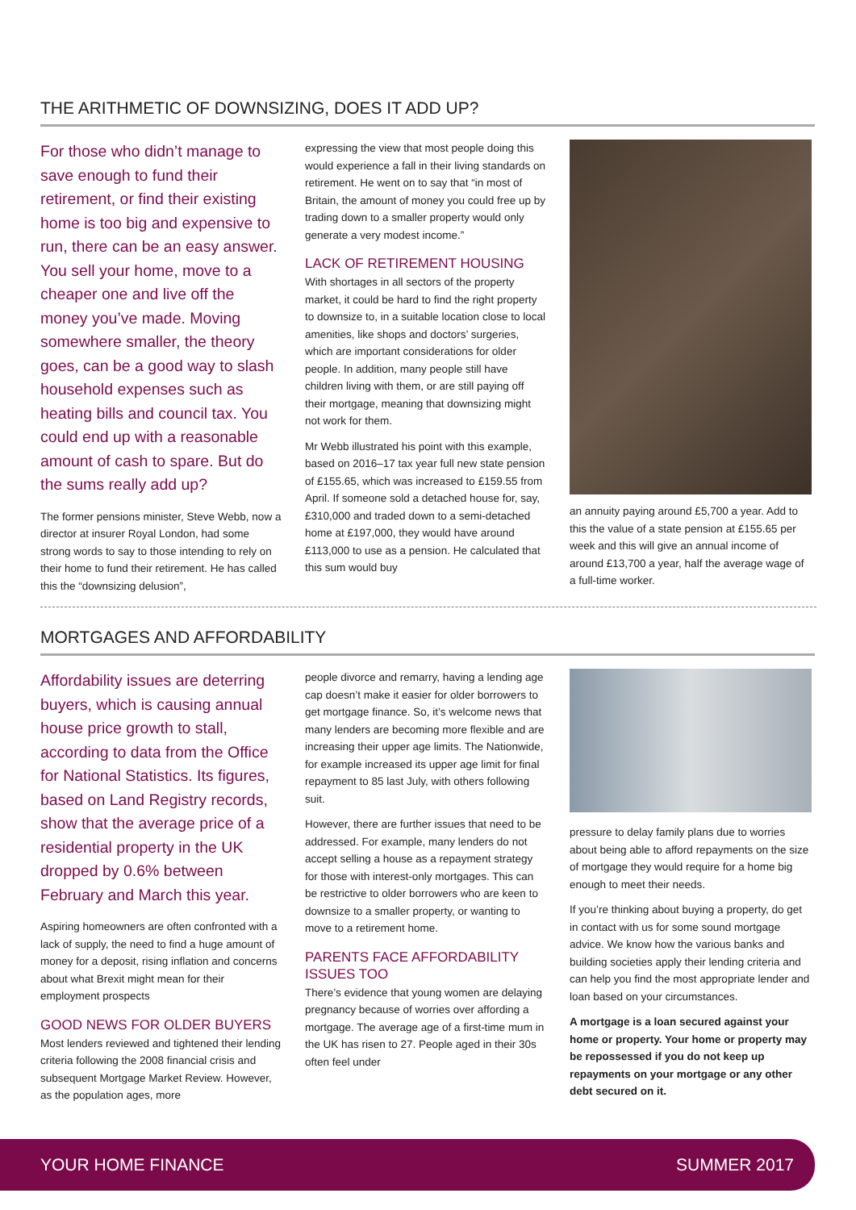THE ARITHMETIC OF DOWNSIZING, DOES IT ADD UP?
For those who didn’t manage to save enough to fund their retirement, or find their existing home is too big and expensive to run, there can be an easy answer. You sell your home, move to a cheaper one and live off the money you’ve made. Moving somewhere smaller, the theory goes, can be a good way to slash household expenses such as heating bills and council tax. You could end up with a reasonable amount of cash to spare. But do the sums really add up?
The former pensions minister, Steve Webb, now a director at insurer Royal London, had some strong words to say to those intending to rely on their home to fund their retirement. He has called this the “downsizing delusion”,
expressing the view that most people doing this would experience a fall in their living standards on retirement. He went on to say that “in most of Britain, the amount of money you could free up by trading down to a smaller property would only generate a very modest income.”
LACK OF RETIREMENT HOUSING
With shortages in all sectors of the property market, it could be hard to find the right property to downsize to, in a suitable location close to local amenities, like shops and doctors’ surgeries, which are important considerations for older people. In addition, many people still have children living with them, or are still paying off their mortgage, meaning that downsizing might not work for them.
Mr Webb illustrated his point with this example, based on 2016–17 tax year full new state pension of £155.65, which was increased to £159.55 from April. If someone sold a detached house for, say, £310,000 and traded down to a semi-detached home at £197,000, they would have around £113,000 to use as a pension. He calculated that this sum would buy
an annuity paying around £5,700 a year. Add to this the value of a state pension at £155.65 per week and this will give an annual income of around £13,700 a year, half the average wage of a full-time worker.
MORTGAGES AND AFFORDABILITY
Affordability issues are deterring buyers, which is causing annual house price growth to stall, according to data from the Office for National Statistics. Its figures, based on Land Registry records, show that the average price of a residential property in the UK dropped by 0.6% between February and March this year.
Aspiring homeowners are often confronted with a lack of supply, the need to find a huge amount of money for a deposit, rising inflation and concerns about what Brexit might mean for their employment prospects
GOOD NEWS FOR OLDER BUYERS
Most lenders reviewed and tightened their lending criteria following the 2008 financial crisis and subsequent Mortgage Market Review. However, as the population ages, more
people divorce and remarry, having a lending age cap doesn’t make it easier for older borrowers to get mortgage finance. So, it’s welcome news that many lenders are becoming more flexible and are increasing their upper age limits. The Nationwide, for example increased its upper age limit for final repayment to 85 last July, with others following suit.
However, there are further issues that need to be addressed. For example, many lenders do not accept selling a house as a repayment strategy for those with interest-only mortgages. This can be restrictive to older borrowers who are keen to downsize to a smaller property, or wanting to move to a retirement home.
PARENTS FACE AFFORDABILITY ISSUES TOO
There’s evidence that young women are delaying pregnancy because of worries over affording a mortgage. The average age of a first-time mum in the UK has risen to 27. People aged in their 30s often feel under
pressure to delay family plans due to worries about being able to afford repayments on the size of mortgage they would require for a home big enough to meet their needs.
If you’re thinking about buying a property, do get in contact with us for some sound mortgage advice. We know how the various banks and building societies apply their lending criteria and can help you find the most appropriate lender and loan based on your circumstances.
A mortgage is a loan secured against your home or property. Your home or property may be repossessed if you do not keep up repayments on your mortgage or any other debt secured on it.
YOUR HOME FINANCE SUMMER 2017